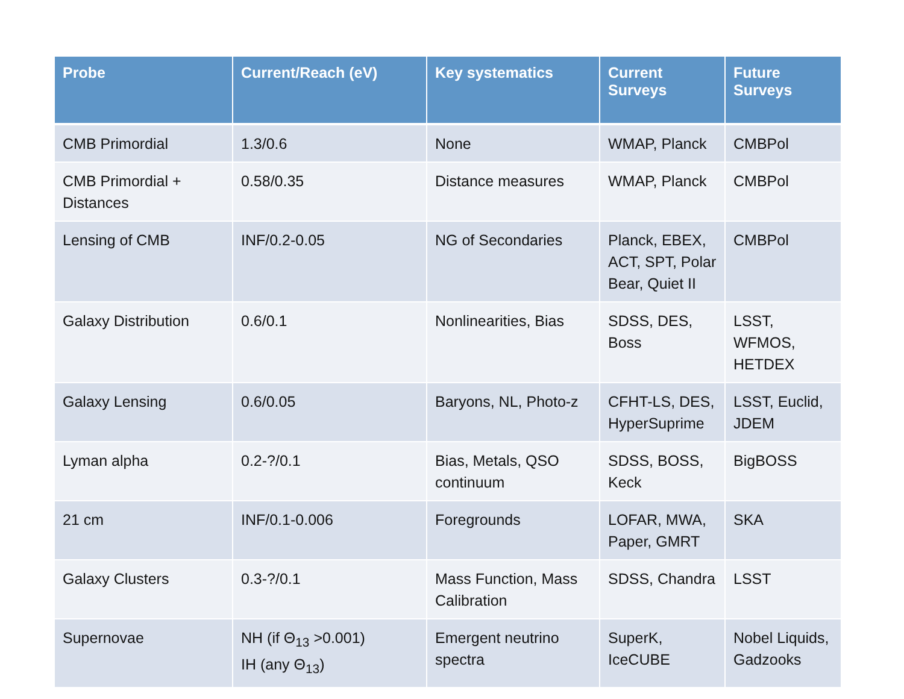| Probe | Current/Reach (eV) | Key systematics | Current Surveys | Future Surveys |
| --- | --- | --- | --- | --- |
| CMB Primordial | 1.3/0.6 | None | WMAP, Planck | CMBPol |
| CMB Primordial + Distances | 0.58/0.35 | Distance measures | WMAP, Planck | CMBPol |
| Lensing of CMB | INF/0.2-0.05 | NG of Secondaries | Planck, EBEX, ACT, SPT, Polar Bear, Quiet II | CMBPol |
| Galaxy Distribution | 0.6/0.1 | Nonlinearities, Bias | SDSS, DES, Boss | LSST, WFMOS, HETDEX |
| Galaxy Lensing | 0.6/0.05 | Baryons, NL, Photo-z | CFHT-LS, DES, HyperSuprime | LSST, Euclid, JDEM |
| Lyman alpha | 0.2-?/0.1 | Bias, Metals, QSO continuum | SDSS, BOSS, Keck | BigBOSS |
| 21 cm | INF/0.1-0.006 | Foregrounds | LOFAR, MWA, Paper, GMRT | SKA |
| Galaxy Clusters | 0.3-?/0.1 | Mass Function, Mass Calibration | SDSS, Chandra | LSST |
| Supernovae | NH (if Θ<sub>13</sub> >0.001) IH (any Θ<sub>13</sub>) | Emergent neutrino spectra | SuperK, IceCUBE | Nobel Liquids, Gadzooks |